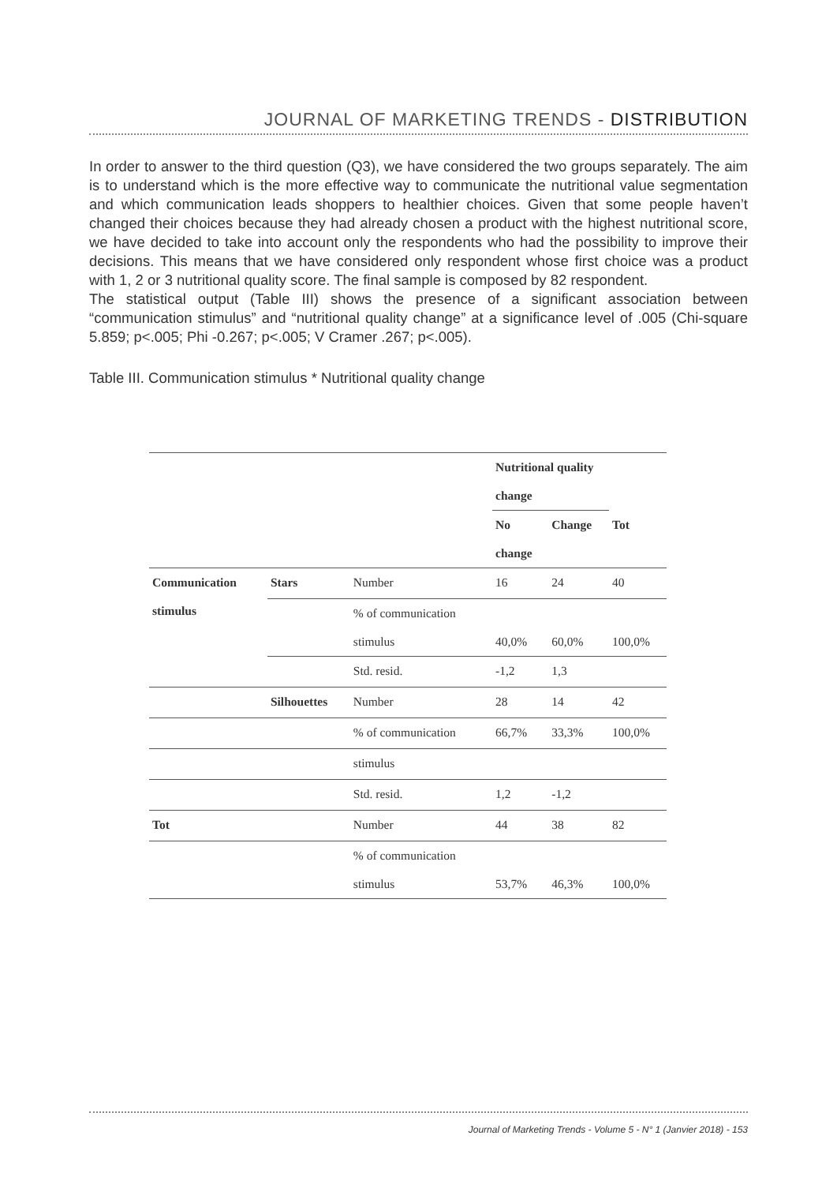JOURNAL OF MARKETING TRENDS - DISTRIBUTION
In order to answer to the third question (Q3), we have considered the two groups separately. The aim is to understand which is the more effective way to communicate the nutritional value segmentation and which communication leads shoppers to healthier choices. Given that some people haven’t changed their choices because they had already chosen a product with the highest nutritional score, we have decided to take into account only the respondents who had the possibility to improve their decisions. This means that we have considered only respondent whose first choice was a product with 1, 2 or 3 nutritional quality score. The final sample is composed by 82 respondent.
The statistical output (Table III) shows the presence of a significant association between “communication stimulus” and “nutritional quality change” at a significance level of .005 (Chi-square 5.859; p<.005; Phi -0.267; p<.005; V Cramer .267; p<.005).
Table III. Communication stimulus * Nutritional quality change
| | | | Nutritional quality change | | |
| | | | No change | Change | Tot |
| Communication stimulus | Stars | Number | 16 | 24 | 40 |
| | | % of communication stimulus | 40,0% | 60,0% | 100,0% |
| | | Std. resid. | -1,2 | 1,3 | |
| | Silhouettes | Number | 28 | 14 | 42 |
| | | % of communication | 66,7% | 33,3% | 100,0% |
| | | stimulus | | | |
| | | Std. resid. | 1,2 | -1,2 | |
| Tot | | Number | 44 | 38 | 82 |
| | | % of communication stimulus | 53,7% | 46,3% | 100,0% |
Journal of Marketing Trends - Volume 5 - N° 1 (Janvier 2018) - 153